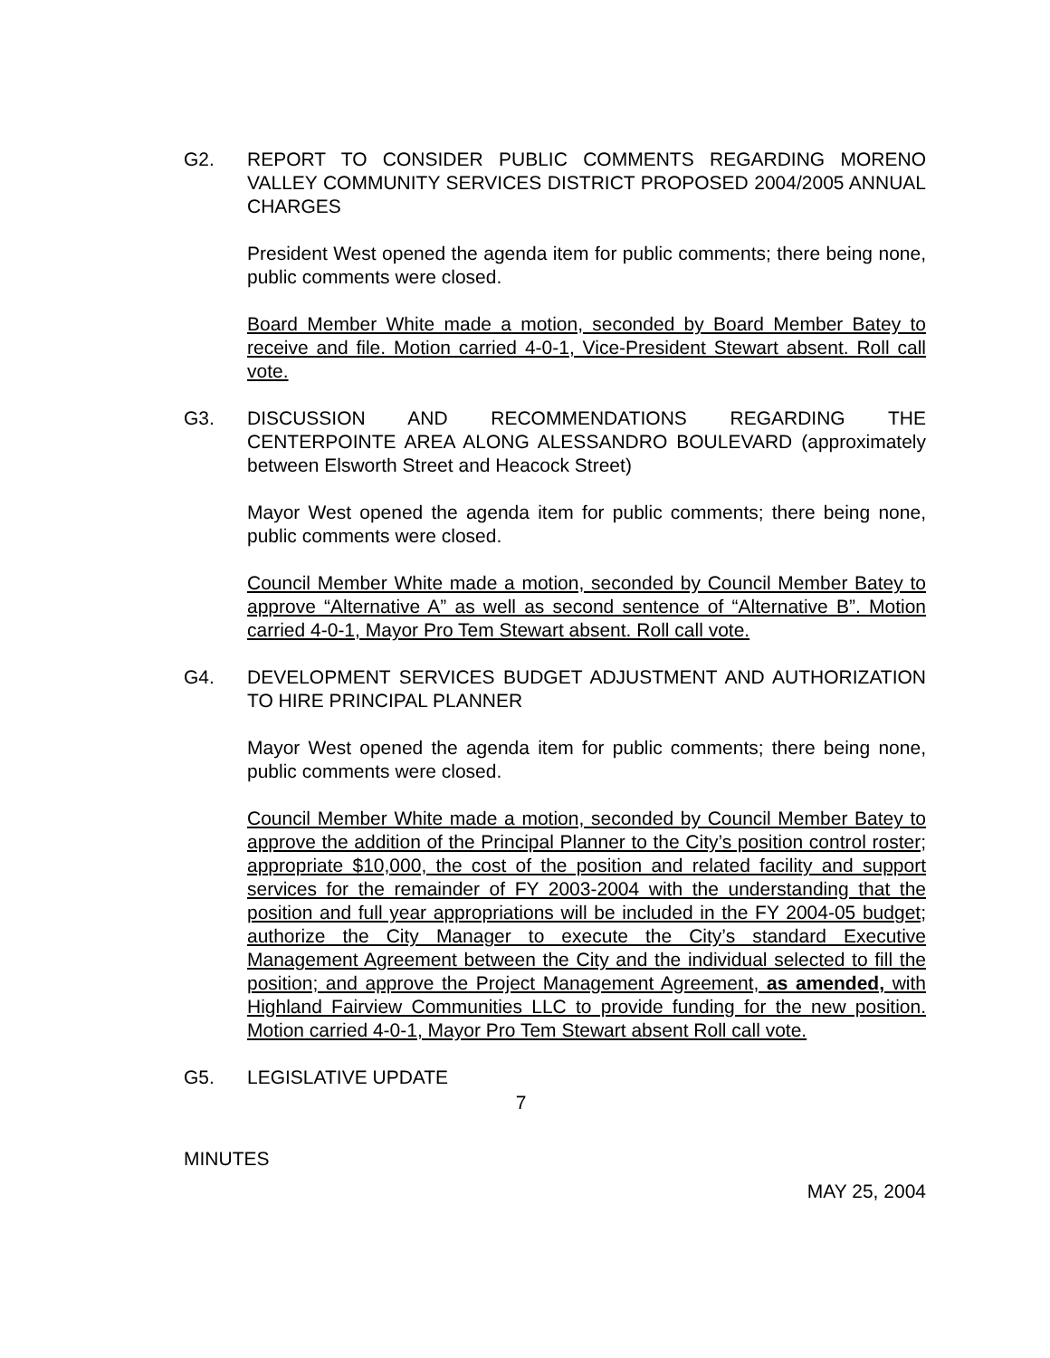G2. REPORT TO CONSIDER PUBLIC COMMENTS REGARDING MORENO VALLEY COMMUNITY SERVICES DISTRICT PROPOSED 2004/2005 ANNUAL CHARGES
President West opened the agenda item for public comments; there being none, public comments were closed.
Board Member White made a motion, seconded by Board Member Batey to receive and file. Motion carried 4-0-1, Vice-President Stewart absent. Roll call vote.
G3. DISCUSSION AND RECOMMENDATIONS REGARDING THE CENTERPOINTE AREA ALONG ALESSANDRO BOULEVARD (approximately between Elsworth Street and Heacock Street)
Mayor West opened the agenda item for public comments; there being none, public comments were closed.
Council Member White made a motion, seconded by Council Member Batey to approve “Alternative A” as well as second sentence of “Alternative B”. Motion carried 4-0-1, Mayor Pro Tem Stewart absent. Roll call vote.
G4. DEVELOPMENT SERVICES BUDGET ADJUSTMENT AND AUTHORIZATION TO HIRE PRINCIPAL PLANNER
Mayor West opened the agenda item for public comments; there being none, public comments were closed.
Council Member White made a motion, seconded by Council Member Batey to approve the addition of the Principal Planner to the City’s position control roster; appropriate $10,000, the cost of the position and related facility and support services for the remainder of FY 2003-2004 with the understanding that the position and full year appropriations will be included in the FY 2004-05 budget; authorize the City Manager to execute the City’s standard Executive Management Agreement between the City and the individual selected to fill the position; and approve the Project Management Agreement, as amended, with Highland Fairview Communities LLC to provide funding for the new position. Motion carried 4-0-1, Mayor Pro Tem Stewart absent Roll call vote.
G5. LEGISLATIVE UPDATE
7
MINUTES
MAY 25, 2004